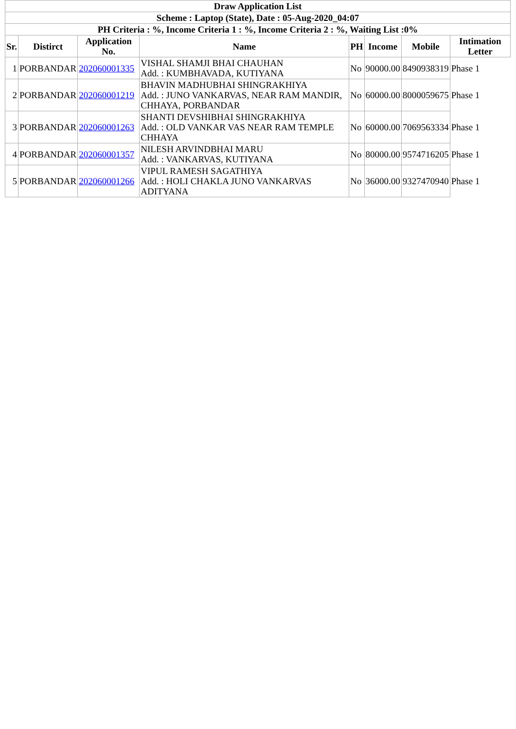| Draw Application List | | | | | | | |
| --- | --- | --- | --- | --- | --- | --- | --- |
| Scheme : Laptop (State), Date : 05-Aug-2020_04:07 | | | | | | | |
| PH Criteria : %, Income Criteria 1 : %, Income Criteria 2 : %, Waiting List :0% | | | | | | | |
| Sr. | Distirct | Application No. | Name | PH | Income | Mobile | Intimation Letter |
| 1 | PORBANDAR | 202060001335 | VISHAL SHAMJI BHAI CHAUHAN Add. : KUMBHAVADA, KUTIYANA | No | 90000.00 | 8490938319 | Phase 1 |
| 2 | PORBANDAR | 202060001219 | BHAVIN MADHUBHAI SHINGRAKHIYA Add. : JUNO VANKARVAS, NEAR RAM MANDIR, CHHAYA, PORBANDAR | No | 60000.00 | 8000059675 | Phase 1 |
| 3 | PORBANDAR | 202060001263 | SHANTI DEVSHIBHAI SHINGRAKHIYA Add. : OLD VANKAR VAS NEAR RAM TEMPLE CHHAYA | No | 60000.00 | 7069563334 | Phase 1 |
| 4 | PORBANDAR | 202060001357 | NILESH ARVINDBHAI MARU Add. : VANKARVAS, KUTIYANA | No | 80000.00 | 9574716205 | Phase 1 |
| 5 | PORBANDAR | 202060001266 | VIPUL RAMESH SAGATHIYA Add. : HOLI CHAKLA JUNO VANKARVAS ADITYANA | No | 36000.00 | 9327470940 | Phase 1 |